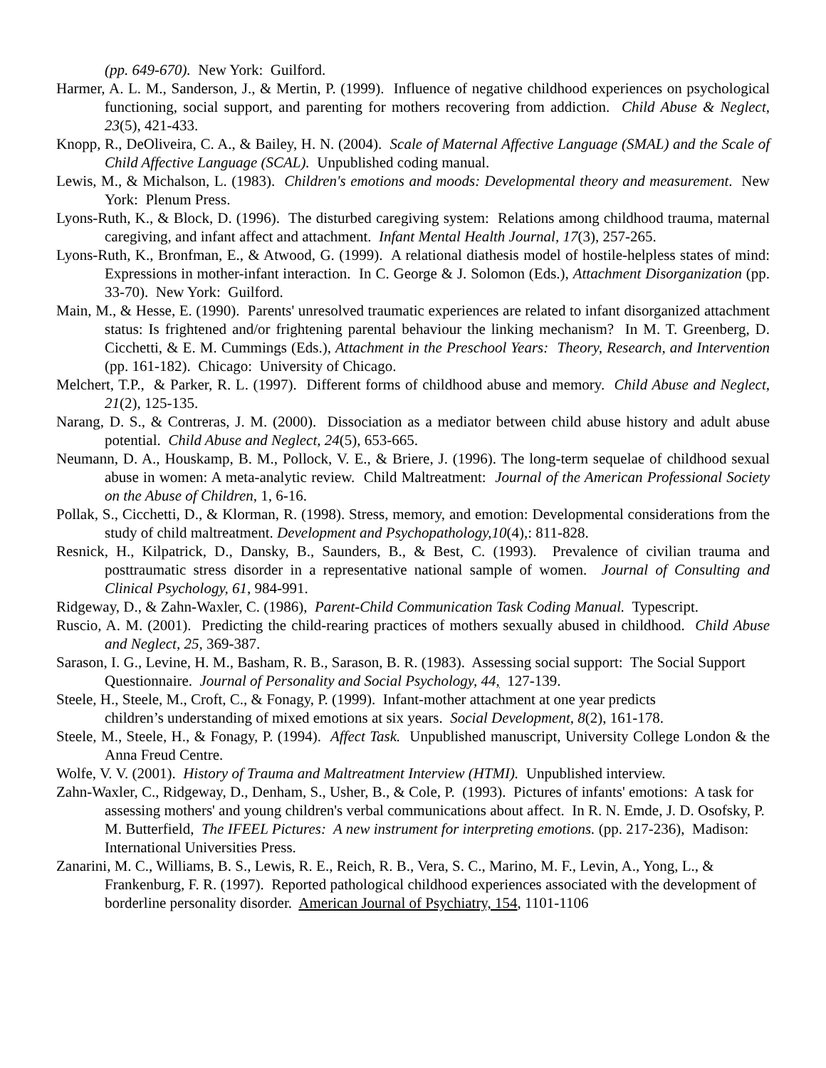(pp. 649-670). New York: Guilford.
Harmer, A. L. M., Sanderson, J., & Mertin, P. (1999). Influence of negative childhood experiences on psychological functioning, social support, and parenting for mothers recovering from addiction. Child Abuse & Neglect, 23(5), 421-433.
Knopp, R., DeOliveira, C. A., & Bailey, H. N. (2004). Scale of Maternal Affective Language (SMAL) and the Scale of Child Affective Language (SCAL). Unpublished coding manual.
Lewis, M., & Michalson, L. (1983). Children's emotions and moods: Developmental theory and measurement. New York: Plenum Press.
Lyons-Ruth, K., & Block, D. (1996). The disturbed caregiving system: Relations among childhood trauma, maternal caregiving, and infant affect and attachment. Infant Mental Health Journal, 17(3), 257-265.
Lyons-Ruth, K., Bronfman, E., & Atwood, G. (1999). A relational diathesis model of hostile-helpless states of mind: Expressions in mother-infant interaction. In C. George & J. Solomon (Eds.), Attachment Disorganization (pp. 33-70). New York: Guilford.
Main, M., & Hesse, E. (1990). Parents' unresolved traumatic experiences are related to infant disorganized attachment status: Is frightened and/or frightening parental behaviour the linking mechanism? In M. T. Greenberg, D. Cicchetti, & E. M. Cummings (Eds.), Attachment in the Preschool Years: Theory, Research, and Intervention (pp. 161-182). Chicago: University of Chicago.
Melchert, T.P., & Parker, R. L. (1997). Different forms of childhood abuse and memory. Child Abuse and Neglect, 21(2), 125-135.
Narang, D. S., & Contreras, J. M. (2000). Dissociation as a mediator between child abuse history and adult abuse potential. Child Abuse and Neglect, 24(5), 653-665.
Neumann, D. A., Houskamp, B. M., Pollock, V. E., & Briere, J. (1996). The long-term sequelae of childhood sexual abuse in women: A meta-analytic review. Child Maltreatment: Journal of the American Professional Society on the Abuse of Children, 1, 6-16.
Pollak, S., Cicchetti, D., & Klorman, R. (1998). Stress, memory, and emotion: Developmental considerations from the study of child maltreatment. Development and Psychopathology,10(4),: 811-828.
Resnick, H., Kilpatrick, D., Dansky, B., Saunders, B., & Best, C. (1993). Prevalence of civilian trauma and posttraumatic stress disorder in a representative national sample of women. Journal of Consulting and Clinical Psychology, 61, 984-991.
Ridgeway, D., & Zahn-Waxler, C. (1986), Parent-Child Communication Task Coding Manual. Typescript.
Ruscio, A. M. (2001). Predicting the child-rearing practices of mothers sexually abused in childhood. Child Abuse and Neglect, 25, 369-387.
Sarason, I. G., Levine, H. M., Basham, R. B., Sarason, B. R. (1983). Assessing social support: The Social Support Questionnaire. Journal of Personality and Social Psychology, 44, 127-139.
Steele, H., Steele, M., Croft, C., & Fonagy, P. (1999). Infant-mother attachment at one year predicts
children’s understanding of mixed emotions at six years. Social Development, 8(2), 161-178.
Steele, M., Steele, H., & Fonagy, P. (1994). Affect Task. Unpublished manuscript, University College London & the Anna Freud Centre.
Wolfe, V. V. (2001). History of Trauma and Maltreatment Interview (HTMI). Unpublished interview.
Zahn-Waxler, C., Ridgeway, D., Denham, S., Usher, B., & Cole, P. (1993). Pictures of infants' emotions: A task for assessing mothers' and young children's verbal communications about affect. In R. N. Emde, J. D. Osofsky, P. M. Butterfield, The IFEEL Pictures: A new instrument for interpreting emotions. (pp. 217-236), Madison: International Universities Press.
Zanarini, M. C., Williams, B. S., Lewis, R. E., Reich, R. B., Vera, S. C., Marino, M. F., Levin, A., Yong, L., & Frankenburg, F. R. (1997). Reported pathological childhood experiences associated with the development of borderline personality disorder. American Journal of Psychiatry, 154, 1101-1106